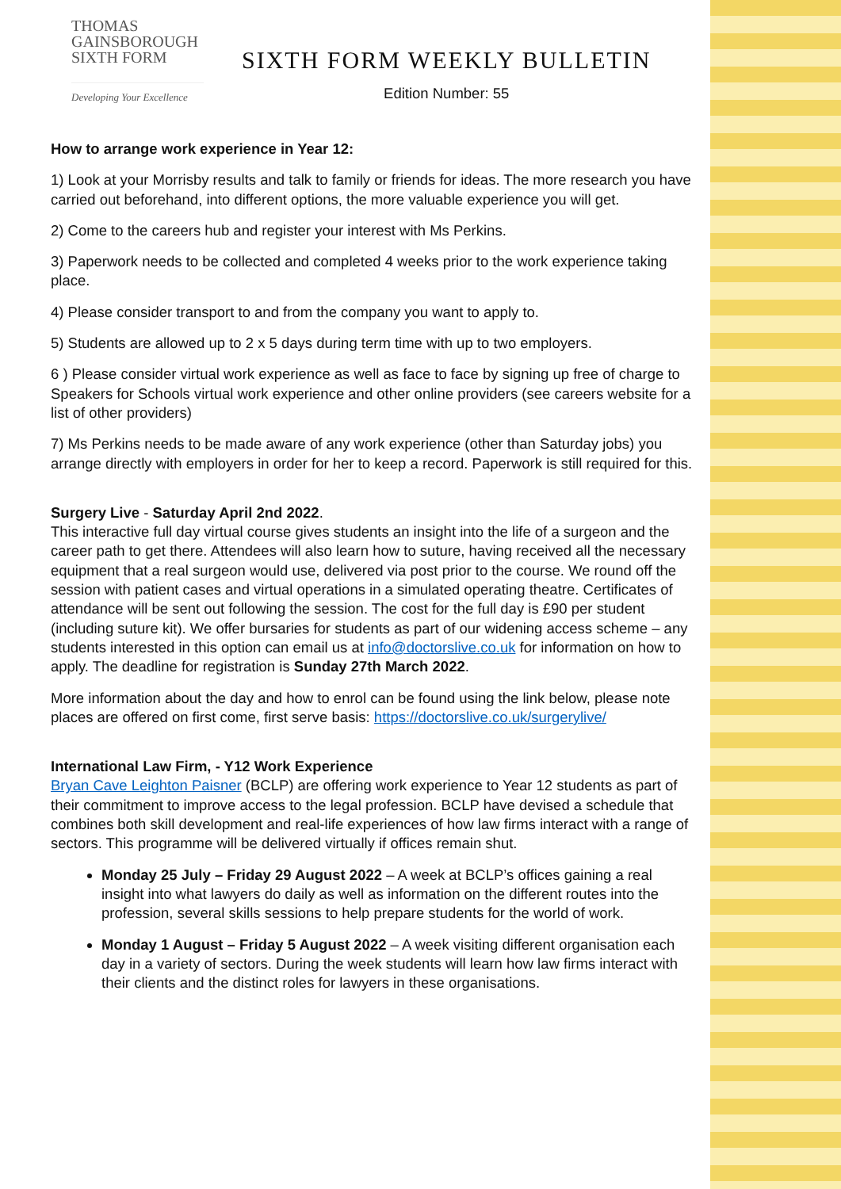THOMAS
GAINSBOROUGH
SIXTH FORM
Developing Your Excellence
SIXTH FORM WEEKLY BULLETIN
Edition Number: 55
How to arrange work experience in Year 12:
1) Look at your Morrisby results and talk to family or friends for ideas. The more research you have carried out beforehand, into different options, the more valuable experience you will get.
2) Come to the careers hub and register your interest with Ms Perkins.
3) Paperwork needs to be collected and completed 4 weeks prior to the work experience taking place.
4) Please consider transport to and from the company you want to apply to.
5) Students are allowed up to 2 x 5 days during term time with up to two employers.
6 ) Please consider virtual work experience as well as face to face by signing up free of charge to Speakers for Schools virtual work experience and other online providers (see careers website for a list of other providers)
7) Ms Perkins needs to be made aware of any work experience (other than Saturday jobs) you arrange directly with employers in order for her to keep a record. Paperwork is still required for this.
Surgery Live - Saturday April 2nd 2022.
This interactive full day virtual course gives students an insight into the life of a surgeon and the career path to get there. Attendees will also learn how to suture, having received all the necessary equipment that a real surgeon would use, delivered via post prior to the course. We round off the session with patient cases and virtual operations in a simulated operating theatre. Certificates of attendance will be sent out following the session. The cost for the full day is £90 per student (including suture kit). We offer bursaries for students as part of our widening access scheme – any students interested in this option can email us at info@doctorslive.co.uk for information on how to apply. The deadline for registration is Sunday 27th March 2022.
More information about the day and how to enrol can be found using the link below, please note places are offered on first come, first serve basis: https://doctorslive.co.uk/surgerylive/
International Law Firm, - Y12 Work Experience
Bryan Cave Leighton Paisner (BCLP) are offering work experience to Year 12 students as part of their commitment to improve access to the legal profession. BCLP have devised a schedule that combines both skill development and real-life experiences of how law firms interact with a range of sectors. This programme will be delivered virtually if offices remain shut.
Monday 25 July – Friday 29 August 2022 – A week at BCLP’s offices gaining a real insight into what lawyers do daily as well as information on the different routes into the profession, several skills sessions to help prepare students for the world of work.
Monday 1 August – Friday 5 August 2022 – A week visiting different organisation each day in a variety of sectors. During the week students will learn how law firms interact with their clients and the distinct roles for lawyers in these organisations.